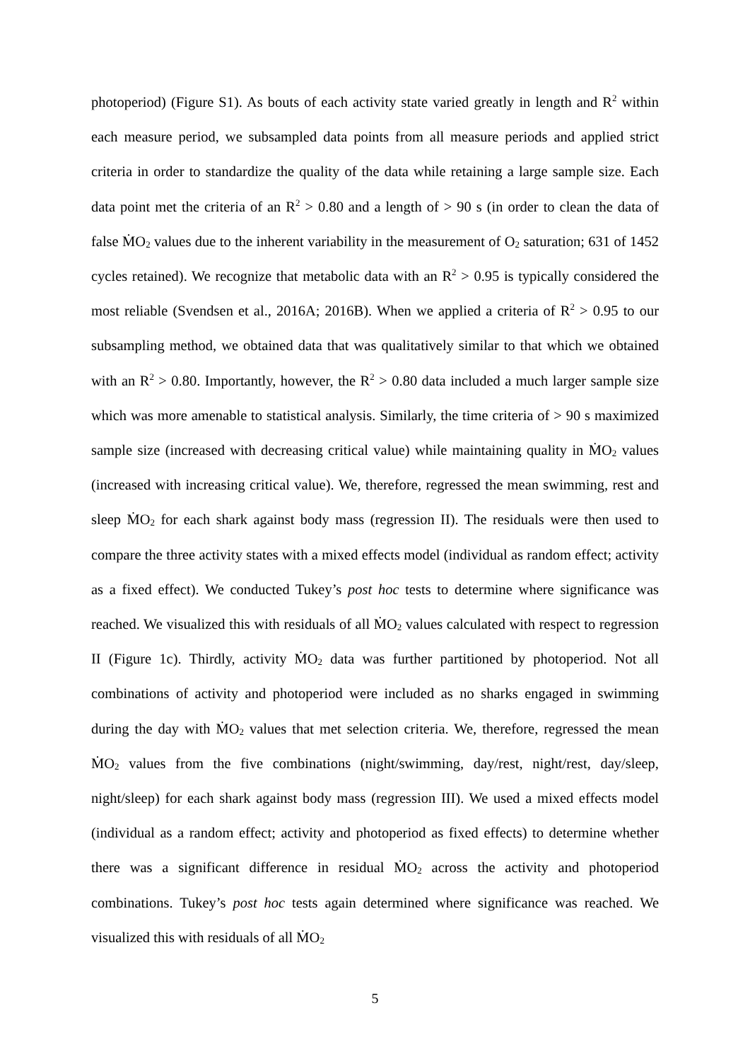photoperiod) (Figure S1). As bouts of each activity state varied greatly in length and R<sup>2</sup> within each measure period, we subsampled data points from all measure periods and applied strict criteria in order to standardize the quality of the data while retaining a large sample size. Each data point met the criteria of an R<sup>2</sup> > 0.80 and a length of > 90 s (in order to clean the data of false ṀO<sub>2</sub> values due to the inherent variability in the measurement of O<sub>2</sub> saturation; 631 of 1452 cycles retained). We recognize that metabolic data with an R<sup>2</sup> > 0.95 is typically considered the most reliable (Svendsen et al., 2016A; 2016B). When we applied a criteria of R<sup>2</sup> > 0.95 to our subsampling method, we obtained data that was qualitatively similar to that which we obtained with an R<sup>2</sup> > 0.80. Importantly, however, the R<sup>2</sup> > 0.80 data included a much larger sample size which was more amenable to statistical analysis. Similarly, the time criteria of > 90 s maximized sample size (increased with decreasing critical value) while maintaining quality in ṀO<sub>2</sub> values (increased with increasing critical value). We, therefore, regressed the mean swimming, rest and sleep ṀO<sub>2</sub> for each shark against body mass (regression II). The residuals were then used to compare the three activity states with a mixed effects model (individual as random effect; activity as a fixed effect). We conducted Tukey’s post hoc tests to determine where significance was reached. We visualized this with residuals of all ṀO<sub>2</sub> values calculated with respect to regression II (Figure 1c). Thirdly, activity ṀO<sub>2</sub> data was further partitioned by photoperiod. Not all combinations of activity and photoperiod were included as no sharks engaged in swimming during the day with ṀO<sub>2</sub> values that met selection criteria. We, therefore, regressed the mean ṀO<sub>2</sub> values from the five combinations (night/swimming, day/rest, night/rest, day/sleep, night/sleep) for each shark against body mass (regression III). We used a mixed effects model (individual as a random effect; activity and photoperiod as fixed effects) to determine whether there was a significant difference in residual ṀO<sub>2</sub> across the activity and photoperiod combinations. Tukey’s post hoc tests again determined where significance was reached. We visualized this with residuals of all ṀO<sub>2</sub>
5